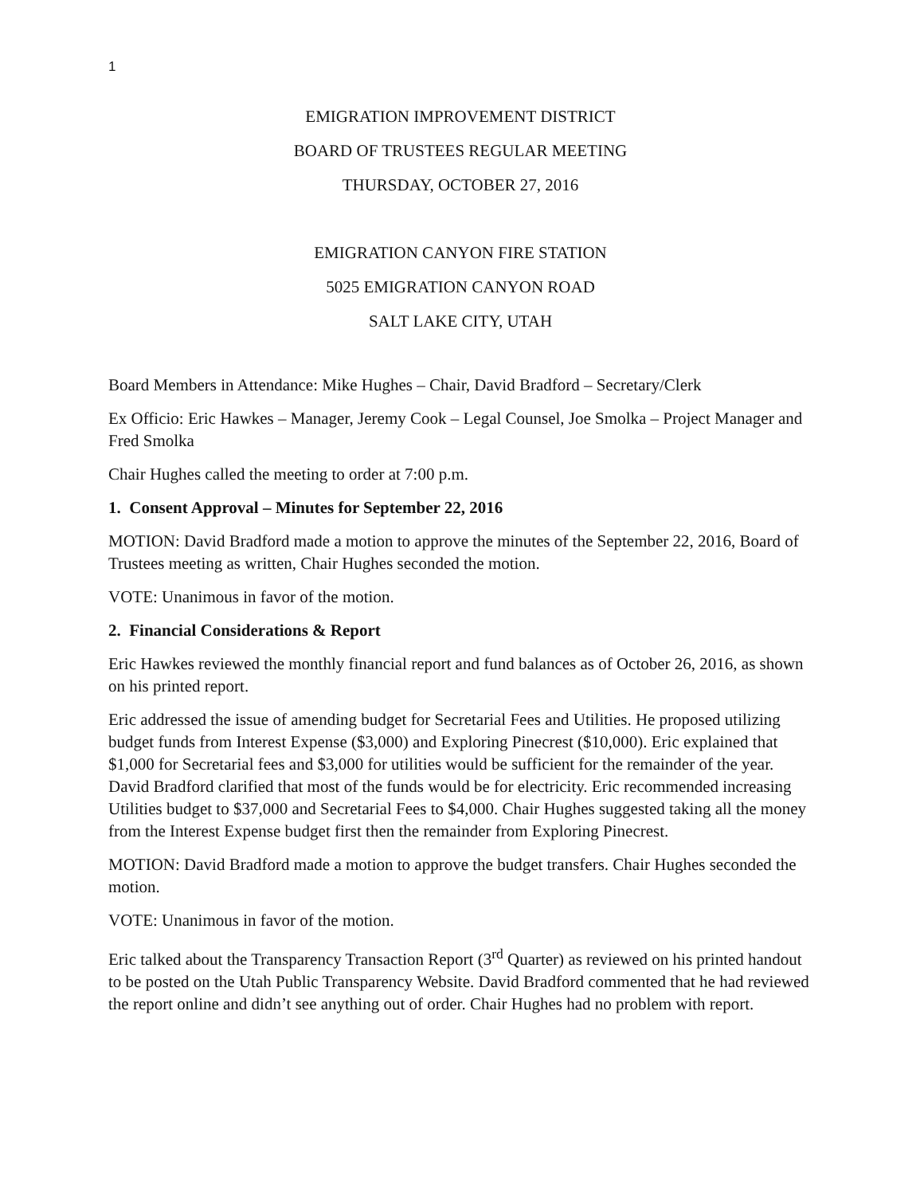1
EMIGRATION IMPROVEMENT DISTRICT
BOARD OF TRUSTEES REGULAR MEETING
THURSDAY, OCTOBER 27, 2016
EMIGRATION CANYON FIRE STATION
5025 EMIGRATION CANYON ROAD
SALT LAKE CITY, UTAH
Board Members in Attendance: Mike Hughes – Chair, David Bradford – Secretary/Clerk
Ex Officio: Eric Hawkes – Manager, Jeremy Cook – Legal Counsel, Joe Smolka – Project Manager and Fred Smolka
Chair Hughes called the meeting to order at 7:00 p.m.
1. Consent Approval – Minutes for September 22, 2016
MOTION: David Bradford made a motion to approve the minutes of the September 22, 2016, Board of Trustees meeting as written, Chair Hughes seconded the motion.
VOTE: Unanimous in favor of the motion.
2. Financial Considerations & Report
Eric Hawkes reviewed the monthly financial report and fund balances as of October 26, 2016, as shown on his printed report.
Eric addressed the issue of amending budget for Secretarial Fees and Utilities. He proposed utilizing budget funds from Interest Expense ($3,000) and Exploring Pinecrest ($10,000). Eric explained that $1,000 for Secretarial fees and $3,000 for utilities would be sufficient for the remainder of the year. David Bradford clarified that most of the funds would be for electricity. Eric recommended increasing Utilities budget to $37,000 and Secretarial Fees to $4,000. Chair Hughes suggested taking all the money from the Interest Expense budget first then the remainder from Exploring Pinecrest.
MOTION: David Bradford made a motion to approve the budget transfers. Chair Hughes seconded the motion.
VOTE: Unanimous in favor of the motion.
Eric talked about the Transparency Transaction Report (3<sup>rd</sup> Quarter) as reviewed on his printed handout to be posted on the Utah Public Transparency Website. David Bradford commented that he had reviewed the report online and didn’t see anything out of order. Chair Hughes had no problem with report.